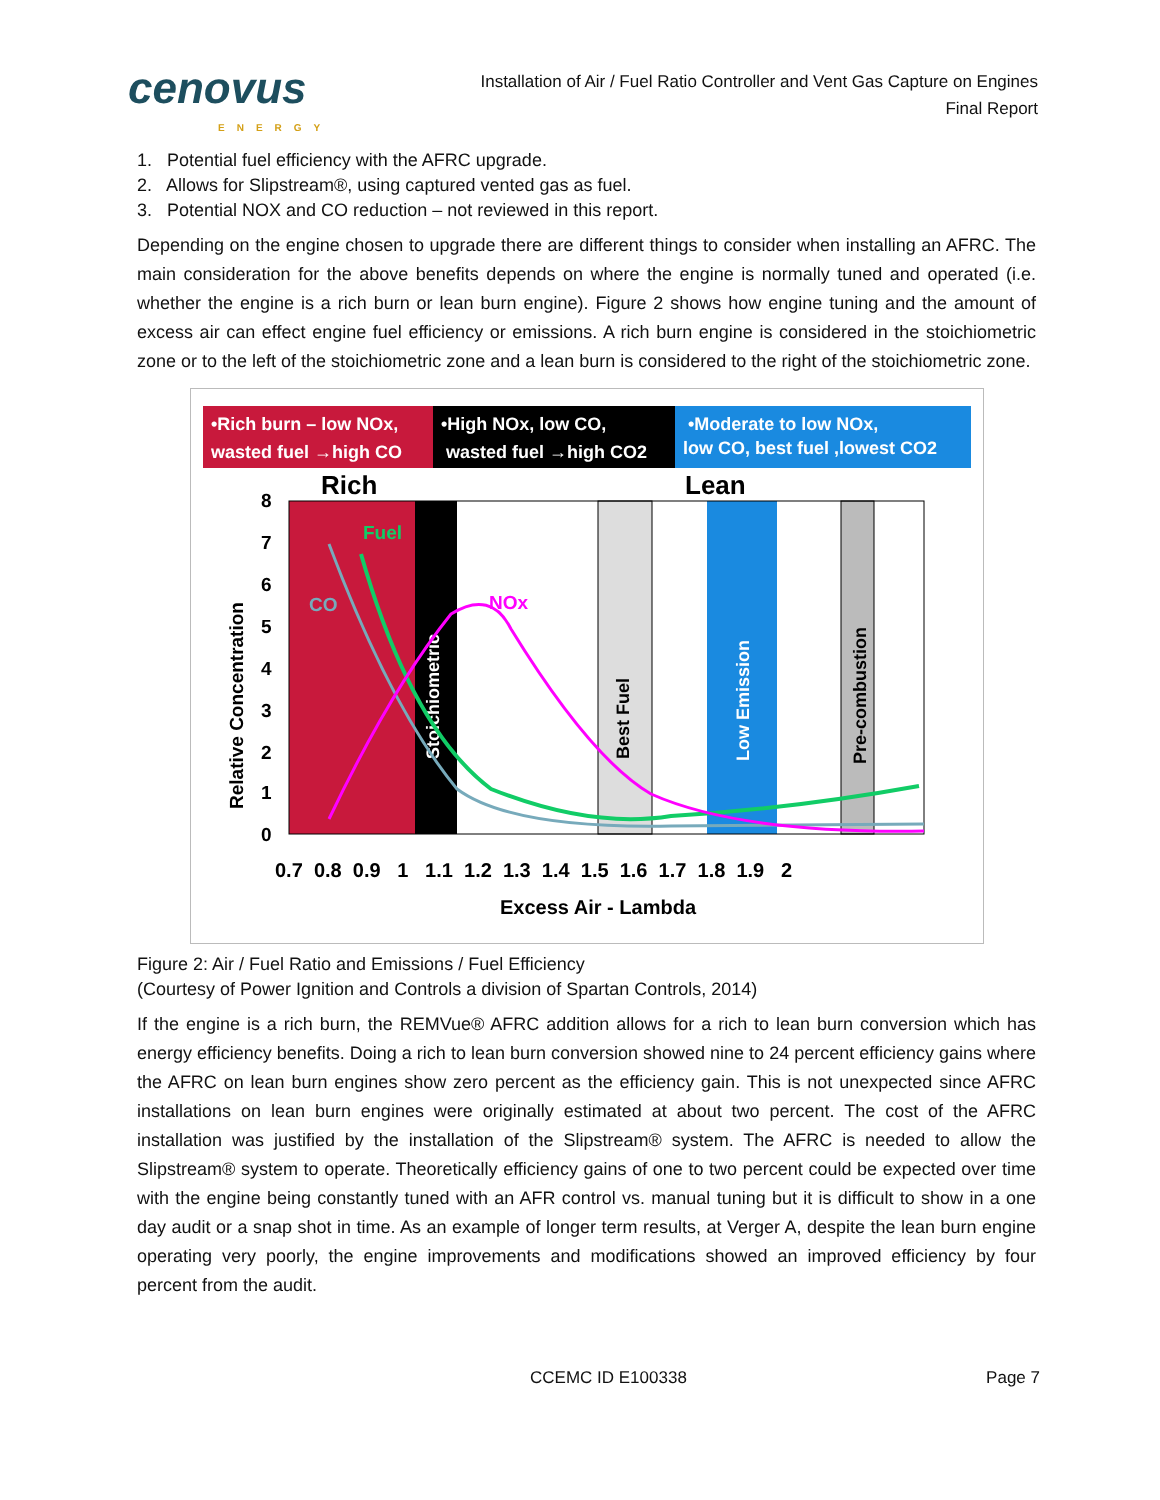cenovus
ENERGY
Installation of Air / Fuel Ratio Controller and Vent Gas Capture on Engines
Final Report
1. Potential fuel efficiency with the AFRC upgrade.
2. Allows for Slipstream®, using captured vented gas as fuel.
3. Potential NOX and CO reduction – not reviewed in this report.
Depending on the engine chosen to upgrade there are different things to consider when installing an AFRC. The main consideration for the above benefits depends on where the engine is normally tuned and operated (i.e. whether the engine is a rich burn or lean burn engine). Figure 2 shows how engine tuning and the amount of excess air can effect engine fuel efficiency or emissions. A rich burn engine is considered in the stoichiometric zone or to the left of the stoichiometric zone and a lean burn is considered to the right of the stoichiometric zone.
•Rich burn – low NOx,
wasted fuel →high CO
•High NOx, low CO,
wasted fuel →high CO2
•Moderate to low NOx,
low CO, best fuel ,lowest CO2
Rich
Lean
Stoichiometric
Best Fuel
Low Emission
Pre-combustion
CO
Fuel
NOx
8
7
6
5
4
3
2
1
0
Relative Concentration
0.7 0.8 0.9 1 1.1 1.2 1.3 1.4 1.5 1.6 1.7 1.8 1.9 2
Excess Air - Lambda
Figure 2: Air / Fuel Ratio and Emissions / Fuel Efficiency
(Courtesy of Power Ignition and Controls a division of Spartan Controls, 2014)
If the engine is a rich burn, the REMVue® AFRC addition allows for a rich to lean burn conversion which has energy efficiency benefits. Doing a rich to lean burn conversion showed nine to 24 percent efficiency gains where the AFRC on lean burn engines show zero percent as the efficiency gain. This is not unexpected since AFRC installations on lean burn engines were originally estimated at about two percent. The cost of the AFRC installation was justified by the installation of the Slipstream® system. The AFRC is needed to allow the Slipstream® system to operate. Theoretically efficiency gains of one to two percent could be expected over time with the engine being constantly tuned with an AFR control vs. manual tuning but it is difficult to show in a one day audit or a snap shot in time. As an example of longer term results, at Verger A, despite the lean burn engine operating very poorly, the engine improvements and modifications showed an improved efficiency by four percent from the audit.
CCEMC ID E100338 Page 7